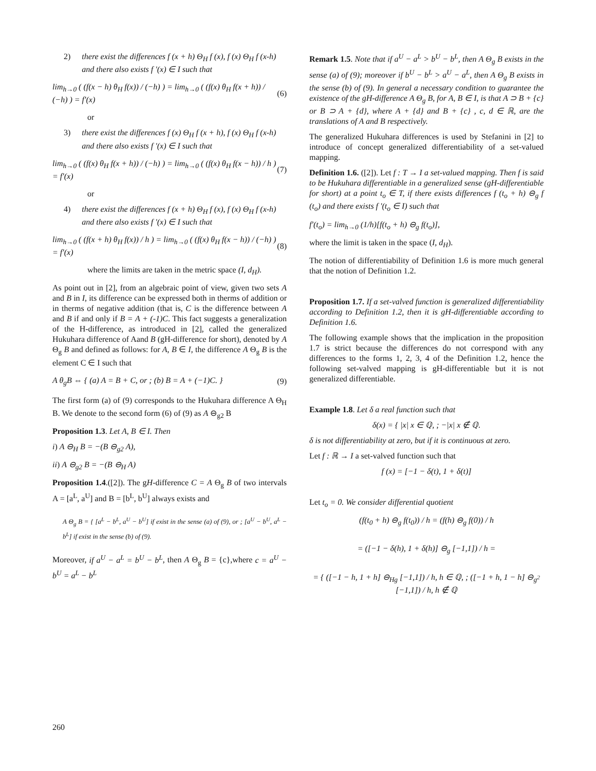2) there exist the differences f (x + h) Θ<sub>H</sub> f (x), f (x) Θ<sub>H</sub> f (x-h) and there also exists f '(x) ∈ I such that
lim<sub>h→0</sub> ( (f(x − h) θ<sub>H</sub> f(x)) / (−h) ) = lim<sub>h→0</sub> ( (f(x) θ<sub>H</sub> f(x + h)) / (−h) ) = f′(x) (6)
or
3) there exist the differences f (x) Θ<sub>H</sub> f (x + h), f (x) Θ<sub>H</sub> f (x-h) and there also exists f '(x) ∈ I such that
lim<sub>h→0</sub> ( (f(x) θ<sub>H</sub> f(x + h)) / (−h) ) = lim<sub>h→0</sub> ( (f(x) θ<sub>H</sub> f(x − h)) / h ) = f′(x) (7)
or
4) there exist the differences f (x + h) Θ<sub>H</sub> f (x), f (x) Θ<sub>H</sub> f (x-h) and there also exists f '(x) ∈ I such that
lim<sub>h→0</sub> ( (f(x + h) θ<sub>H</sub> f(x)) / h ) = lim<sub>h→0</sub> ( (f(x) θ<sub>H</sub> f(x − h)) / (−h) ) = f′(x) (8)
where the limits are taken in the metric space (I, d<sub>H</sub>).
As point out in [2], from an algebraic point of view, given two sets A and B in I, its difference can be expressed both in therms of addition or in therms of negative addition (that is, C is the difference between A and B if and only if B = A + (-1)C. This fact suggests a generalization of the H-difference, as introduced in [2], called the generalized Hukuhara difference of Aand B (gH-difference for short), denoted by A Θ<sub>g</sub> B and defined as follows: for A, B ∈ I, the difference A Θ<sub>g</sub> B is the element C ∈ I such that
A θ<sub>g</sub>B ⇔ { (a) A = B + C, or ; (b) B = A + (−1)C. } (9)
The first form (a) of (9) corresponds to the Hukuhara difference A Θ<sub>H</sub> B. We denote to the second form (6) of (9) as A ⊖<sub>g2</sub> B
Proposition 1.3. Let A, B ∈ I. Then
i) A ⊖<sub>H</sub> B = −(B ⊖<sub>g2</sub> A),
ii) A ⊖<sub>g2</sub> B = −(B ⊖<sub>H</sub> A)
Proposition 1.4.([2]). The gH-difference C = A Θ<sub>g</sub> B of two intervals A = [a<sup>L</sup>, a<sup>U</sup>] and B = [b<sup>L</sup>, b<sup>U</sup>] always exists and
A Θ<sub>g</sub> B = { [a<sup>L</sup> − b<sup>L</sup>, a<sup>U</sup> − b<sup>U</sup>] if exist in the sense (a) of (9), or ; [a<sup>U</sup> − b<sup>U</sup>, a<sup>L</sup> − b<sup>L</sup>] if exist in the sense (b) of (9).
Moreover, if a<sup>U</sup> − a<sup>L</sup> = b<sup>U</sup> − b<sup>L</sup>, then A Θ<sub>g</sub> B = {c},where c = a<sup>U</sup> − b<sup>U</sup> = a<sup>L</sup> − b<sup>L</sup>
Remark 1.5. Note that if a<sup>U</sup> − a<sup>L</sup> > b<sup>U</sup> − b<sup>L</sup>, then A Θ<sub>g</sub> B exists in the sense (a) of (9); moreover if b<sup>U</sup> − b<sup>L</sup> > a<sup>U</sup> − a<sup>L</sup>, then A Θ<sub>g</sub> B exists in the sense (b) of (9). In general a necessary condition to guarantee the existence of the gH-difference A Θ<sub>g</sub> B, for A, B ∈ I, is that A ⊃ B + {c} or B ⊃ A + {d}, where A + {d} and B + {c} , c, d ∈ ℝ, are the translations of A and B respectively.
The generalized Hukuhara differences is used by Stefanini in [2] to introduce of concept generalized differentiability of a set-valued mapping.
Definition 1.6. ([2]). Let f : T → I a set-valued mapping. Then f is said to be Hukuhara differentiable in a generalized sense (gH-differentiable for short) at a point t<sub>o</sub> ∈ T, if there exists differences f (t<sub>o</sub> + h) ⊖<sub>g</sub> f (t<sub>o</sub>) and there exists f '(t<sub>o</sub> ∈ I) such that
f′(t<sub>o</sub>) = lim<sub>h→0</sub> (1/h)[f(t<sub>o</sub> + h) ⊖<sub>g</sub> f(t<sub>o</sub>)],
where the limit is taken in the space (I, d<sub>H</sub>).
The notion of differentiability of Definition 1.6 is more much general that the notion of Definition 1.2.
Proposition 1.7. If a set-valved function is generalized differentiability according to Definition 1.2, then it is gH-differentiable according to Definition 1.6.
The following example shows that the implication in the proposition 1.7 is strict because the differences do not correspond with any differences to the forms 1, 2, 3, 4 of the Definition 1.2, hence the following set-valved mapping is gH-differentiable but it is not generalized differentiable.
Example 1.8. Let δ a real function such that
δ(x) = { |x| x ∈ ℚ, ; −|x| x ∉ ℚ.
δ is not differentiability at zero, but if it is continuous at zero.
Let f : ℝ → I a set-valved function such that
f (x) = [−1 − δ(t), 1 + δ(t)]
Let t<sub>o</sub> = 0. We consider differential quotient
(f(t<sub>0</sub> + h) ⊖<sub>g</sub> f(t<sub>0</sub>)) / h = (f(h) ⊖<sub>g</sub> f(0)) / h
= ([−1 − δ(h), 1 + δ(h)] ⊖<sub>g</sub> [−1,1]) / h =
= { ([−1 − h, 1 + h] ⊖<sub>Hg</sub> [−1,1]) / h, h ∈ ℚ, ; ([−1 + h, 1 − h] ⊖<sub>g<sup>2</sup></sub> [−1,1]) / h, h ∉ ℚ
260